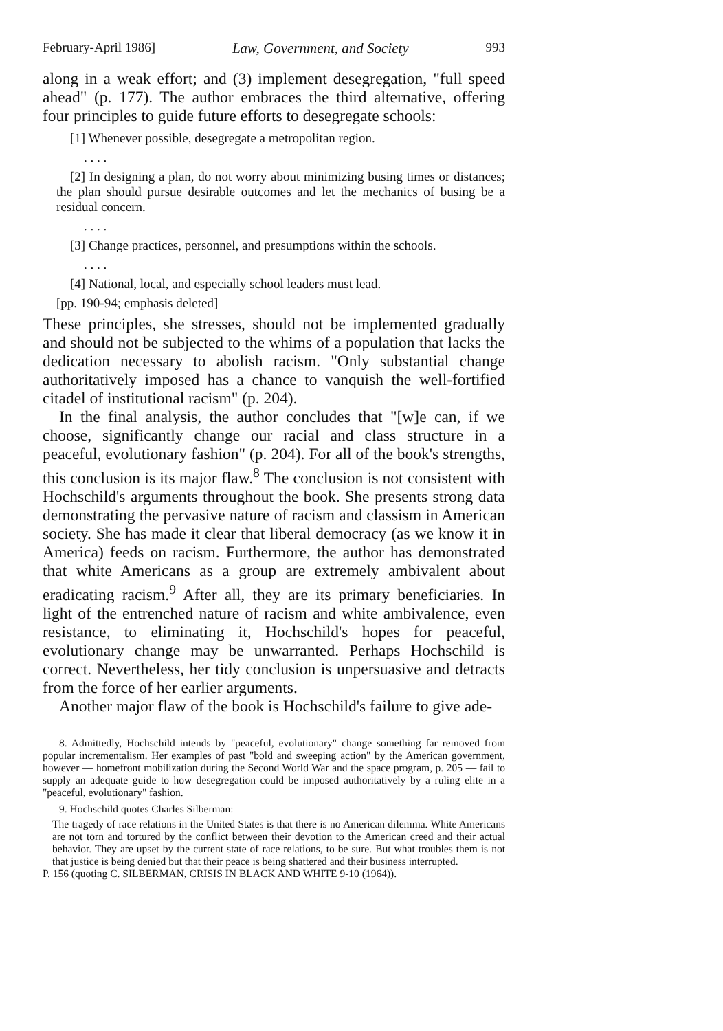February-April 1986] Law, Government, and Society 993
along in a weak effort; and (3) implement desegregation, "full speed ahead" (p. 177). The author embraces the third alternative, offering four principles to guide future efforts to desegregate schools:
[1] Whenever possible, desegregate a metropolitan region.
. . . .
[2] In designing a plan, do not worry about minimizing busing times or distances; the plan should pursue desirable outcomes and let the mechanics of busing be a residual concern.
. . . .
[3] Change practices, personnel, and presumptions within the schools.
. . . .
[4] National, local, and especially school leaders must lead.
[pp. 190-94; emphasis deleted]
These principles, she stresses, should not be implemented gradually and should not be subjected to the whims of a population that lacks the dedication necessary to abolish racism. "Only substantial change authoritatively imposed has a chance to vanquish the well-fortified citadel of institutional racism" (p. 204).
In the final analysis, the author concludes that "[w]e can, if we choose, significantly change our racial and class structure in a peaceful, evolutionary fashion" (p. 204). For all of the book's strengths, this conclusion is its major flaw.<sup>8</sup> The conclusion is not consistent with Hochschild's arguments throughout the book. She presents strong data demonstrating the pervasive nature of racism and classism in American society. She has made it clear that liberal democracy (as we know it in America) feeds on racism. Furthermore, the author has demonstrated that white Americans as a group are extremely ambivalent about eradicating racism.<sup>9</sup> After all, they are its primary beneficiaries. In light of the entrenched nature of racism and white ambivalence, even resistance, to eliminating it, Hochschild's hopes for peaceful, evolutionary change may be unwarranted. Perhaps Hochschild is correct. Nevertheless, her tidy conclusion is unpersuasive and detracts from the force of her earlier arguments.
Another major flaw of the book is Hochschild's failure to give ade-
8. Admittedly, Hochschild intends by "peaceful, evolutionary" change something far removed from popular incrementalism. Her examples of past "bold and sweeping action" by the American government, however — homefront mobilization during the Second World War and the space program, p. 205 — fail to supply an adequate guide to how desegregation could be imposed authoritatively by a ruling elite in a "peaceful, evolutionary" fashion.
9. Hochschild quotes Charles Silberman:
The tragedy of race relations in the United States is that there is no American dilemma. White Americans are not torn and tortured by the conflict between their devotion to the American creed and their actual behavior. They are upset by the current state of race relations, to be sure. But what troubles them is not that justice is being denied but that their peace is being shattered and their business interrupted.
P. 156 (quoting C. SILBERMAN, CRISIS IN BLACK AND WHITE 9-10 (1964)).